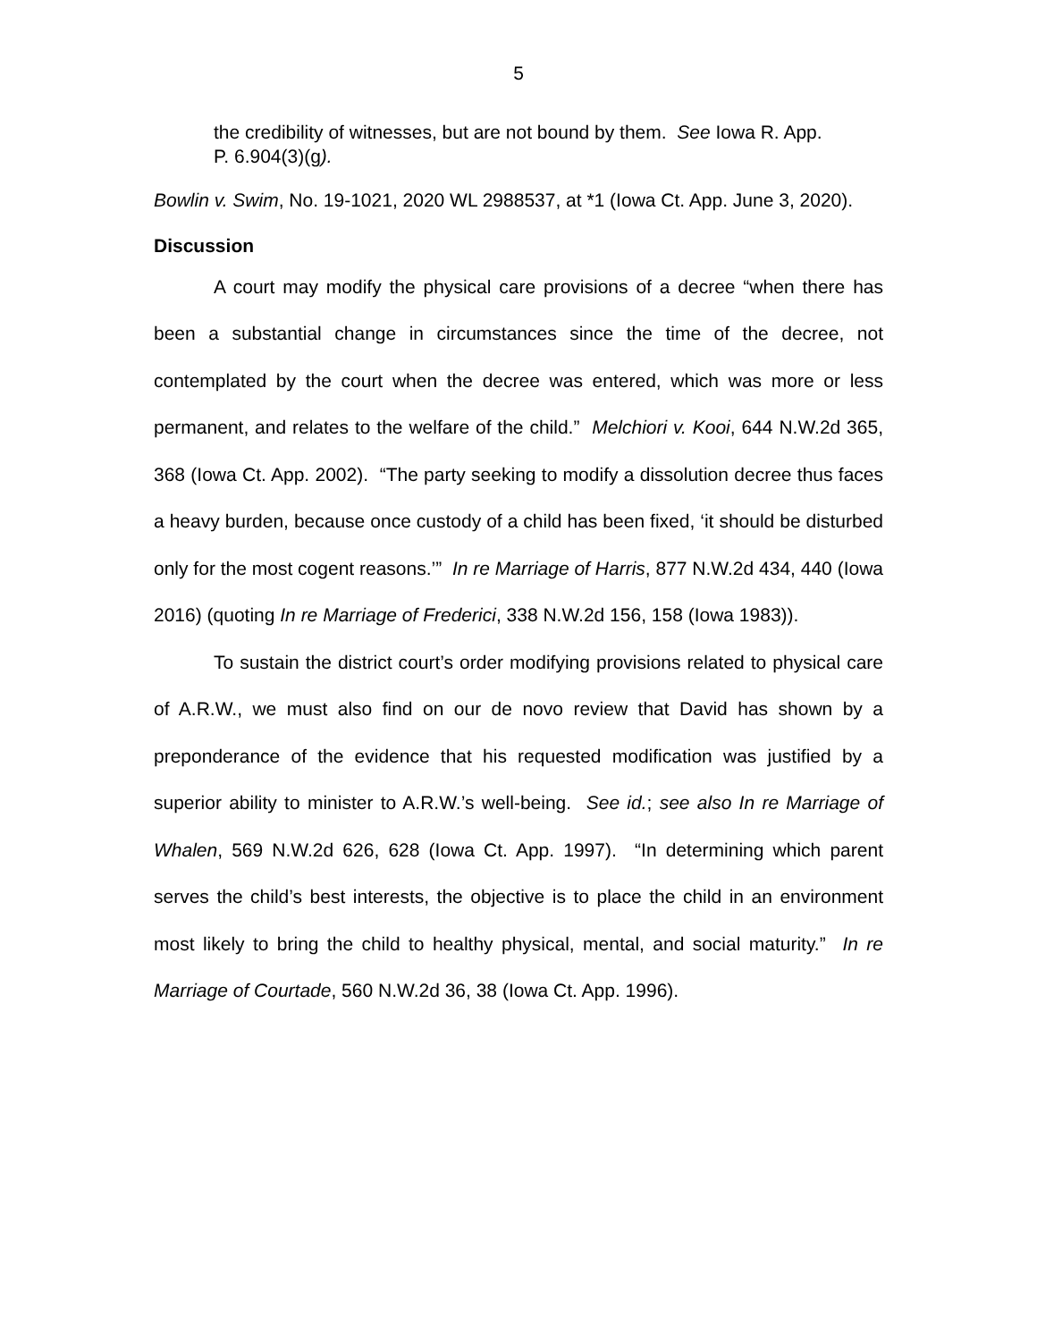5
the credibility of witnesses, but are not bound by them. See Iowa R. App. P. 6.904(3)(g).
Bowlin v. Swim, No. 19-1021, 2020 WL 2988537, at *1 (Iowa Ct. App. June 3, 2020).
Discussion
A court may modify the physical care provisions of a decree “when there has been a substantial change in circumstances since the time of the decree, not contemplated by the court when the decree was entered, which was more or less permanent, and relates to the welfare of the child.” Melchiori v. Kooi, 644 N.W.2d 365, 368 (Iowa Ct. App. 2002). “The party seeking to modify a dissolution decree thus faces a heavy burden, because once custody of a child has been fixed, ‘it should be disturbed only for the most cogent reasons.’” In re Marriage of Harris, 877 N.W.2d 434, 440 (Iowa 2016) (quoting In re Marriage of Frederici, 338 N.W.2d 156, 158 (Iowa 1983)).
To sustain the district court’s order modifying provisions related to physical care of A.R.W., we must also find on our de novo review that David has shown by a preponderance of the evidence that his requested modification was justified by a superior ability to minister to A.R.W.’s well-being. See id.; see also In re Marriage of Whalen, 569 N.W.2d 626, 628 (Iowa Ct. App. 1997). “In determining which parent serves the child’s best interests, the objective is to place the child in an environment most likely to bring the child to healthy physical, mental, and social maturity.” In re Marriage of Courtade, 560 N.W.2d 36, 38 (Iowa Ct. App. 1996).